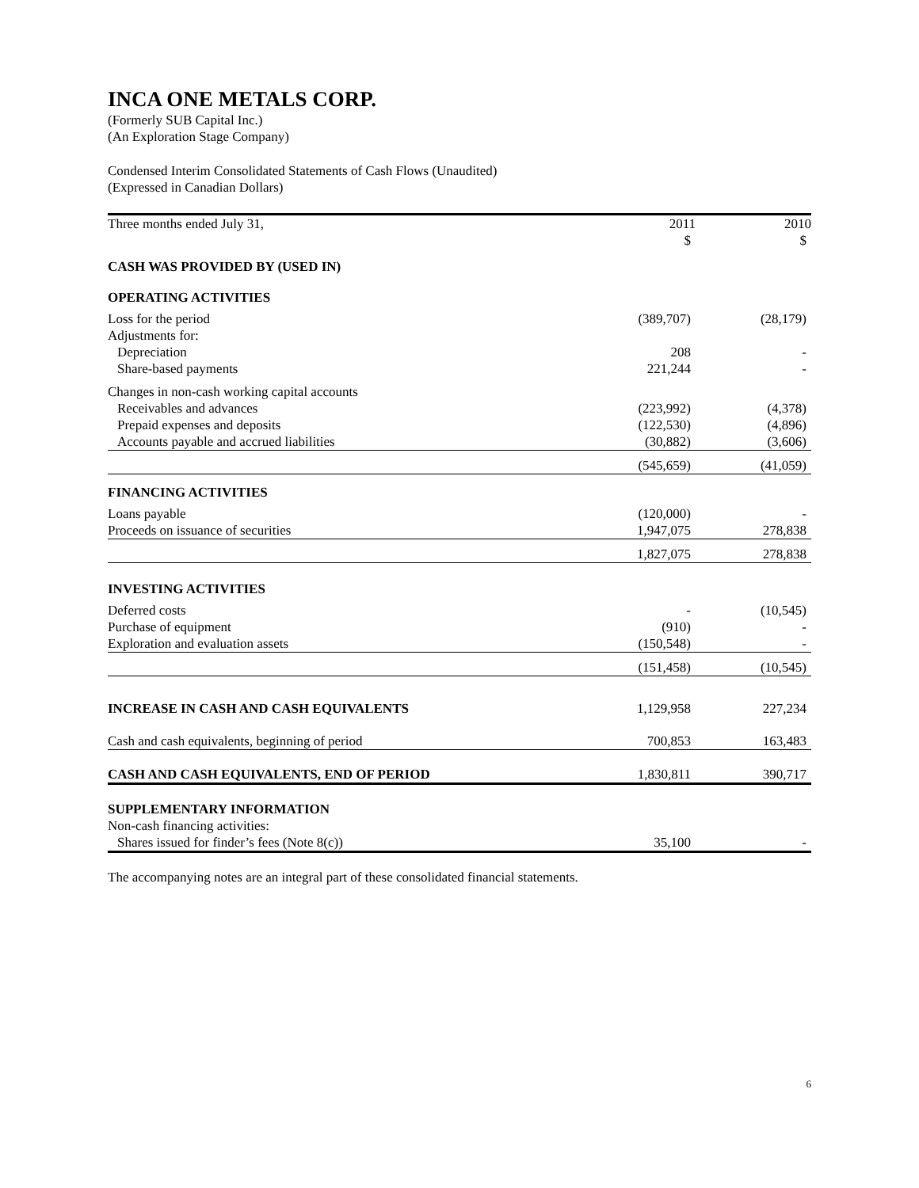INCA ONE METALS CORP.
(Formerly SUB Capital Inc.)
(An Exploration Stage Company)
Condensed Interim Consolidated Statements of Cash Flows (Unaudited)
(Expressed in Canadian Dollars)
| Three months ended July 31, | 2011 | 2010 |
| --- | --- | --- |
| | $ | $ |
| CASH WAS PROVIDED BY (USED IN) | | |
| OPERATING ACTIVITIES | | |
| Loss for the period | (389,707) | (28,179) |
| Adjustments for: | | |
| Depreciation | 208 | - |
| Share-based payments | 221,244 | - |
| Changes in non-cash working capital accounts | | |
| Receivables and advances | (223,992) | (4,378) |
| Prepaid expenses and deposits | (122,530) | (4,896) |
| Accounts payable and accrued liabilities | (30,882) | (3,606) |
| | (545,659) | (41,059) |
| FINANCING ACTIVITIES | | |
| Loans payable | (120,000) | - |
| Proceeds on issuance of securities | 1,947,075 | 278,838 |
| | 1,827,075 | 278,838 |
| INVESTING ACTIVITIES | | |
| Deferred costs | - | (10,545) |
| Purchase of equipment | (910) | - |
| Exploration and evaluation assets | (150,548) | - |
| | (151,458) | (10,545) |
| INCREASE IN CASH AND CASH EQUIVALENTS | 1,129,958 | 227,234 |
| Cash and cash equivalents, beginning of period | 700,853 | 163,483 |
| CASH AND CASH EQUIVALENTS, END OF PERIOD | 1,830,811 | 390,717 |
| SUPPLEMENTARY INFORMATION | | |
| Non-cash financing activities: | | |
| Shares issued for finder’s fees (Note 8(c)) | 35,100 | - |
The accompanying notes are an integral part of these consolidated financial statements.
6